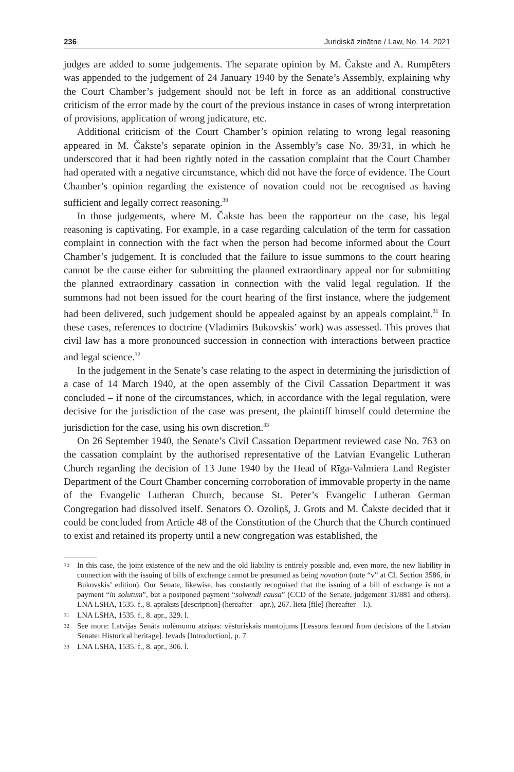236 Juridiskā zinātne / Law, No. 14, 2021
judges are added to some judgements. The separate opinion by M. Čakste and A. Rumpēters was appended to the judgement of 24 January 1940 by the Senate’s Assembly, explaining why the Court Chamber’s judgement should not be left in force as an additional constructive criticism of the error made by the court of the previous instance in cases of wrong interpretation of provisions, application of wrong judicature, etc.
Additional criticism of the Court Chamber’s opinion relating to wrong legal reasoning appeared in M. Čakste’s separate opinion in the Assembly’s case No. 39/31, in which he underscored that it had been rightly noted in the cassation complaint that the Court Chamber had operated with a negative circumstance, which did not have the force of evidence. The Court Chamber’s opinion regarding the existence of novation could not be recognised as having sufficient and legally correct reasoning.<sup>30</sup>
In those judgements, where M. Čakste has been the rapporteur on the case, his legal reasoning is captivating. For example, in a case regarding calculation of the term for cassation complaint in connection with the fact when the person had become informed about the Court Chamber’s judgement. It is concluded that the failure to issue summons to the court hearing cannot be the cause either for submitting the planned extraordinary appeal nor for submitting the planned extraordinary cassation in connection with the valid legal regulation. If the summons had not been issued for the court hearing of the first instance, where the judgement had been delivered, such judgement should be appealed against by an appeals complaint.<sup>31</sup> In these cases, references to doctrine (Vladimirs Bukovskis’ work) was assessed. This proves that civil law has a more pronounced succession in connection with interactions between practice and legal science.<sup>32</sup>
In the judgement in the Senate’s case relating to the aspect in determining the jurisdiction of a case of 14 March 1940, at the open assembly of the Civil Cassation Department it was concluded – if none of the circumstances, which, in accordance with the legal regulation, were decisive for the jurisdiction of the case was present, the plaintiff himself could determine the jurisdiction for the case, using his own discretion.<sup>33</sup>
On 26 September 1940, the Senate’s Civil Cassation Department reviewed case No. 763 on the cassation complaint by the authorised representative of the Latvian Evangelic Lutheran Church regarding the decision of 13 June 1940 by the Head of Rīga-Valmiera Land Register Department of the Court Chamber concerning corroboration of immovable property in the name of the Evangelic Lutheran Church, because St. Peter’s Evangelic Lutheran German Congregation had dissolved itself. Senators O. Ozoliņš, J. Grots and M. Čakste decided that it could be concluded from Article 48 of the Constitution of the Church that the Church continued to exist and retained its property until a new congregation was established, the
30 In this case, the joint existence of the new and the old liability is entirely possible and, even more, the new liability in connection with the issuing of bills of exchange cannot be presumed as being novation (note “v” at CL Section 3586, in Bukovskis’ edition). Our Senate, likewise, has constantly recognised that the issuing of a bill of exchange is not a payment “in solutum”, but a postponed payment “solvendi causa” (CCD of the Senate, judgement 31/881 and others). LNA LSHA, 1535. f., 8. apraksts [description] (hereafter – apr.), 267. lieta [file] (hereafter – l.).
31 LNA LSHA, 1535. f., 8. apr., 329. l.
32 See more: Latvijas Senāta nolēmumu atziņas: vēsturiskais mantojums [Lessons learned from decisions of the Latvian Senate: Historical heritage]. Ievads [Introduction], p. 7.
33 LNA LSHA, 1535. f., 8. apr., 306. l.